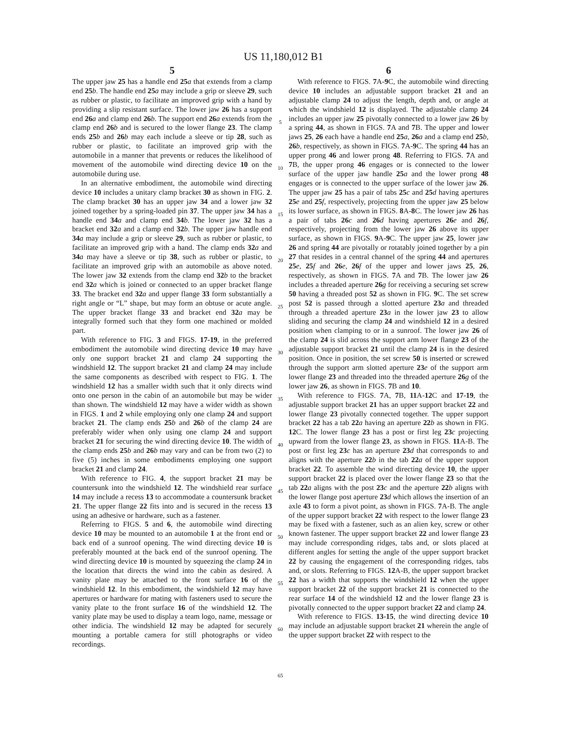US 11,180,012 B1
5
The upper jaw 25 has a handle end 25 a that extends from a clamp end 25 b. The handle end 25 a may include a grip or sleeve 29, such as rubber or plastic, to facilitate an improved grip with a hand by providing a slip resistant surface. The lower jaw 26 has a support end 26 a and clamp end 26 b. The support end 26 a extends from the clamp end 26 b and is secured to the lower flange 23. The clamp ends 25 b and 26 b may each include a sleeve or tip 28, such as rubber or plastic, to facilitate an improved grip with the automobile in a manner that prevents or reduces the likelihood of movement of the automobile wind directing device 10 on the automobile during use.
In an alternative embodiment, the automobile wind directing device 10 includes a unitary clamp bracket 30 as shown in FIG. 2. The clamp bracket 30 has an upper jaw 34 and a lower jaw 32 joined together by a spring-loaded pin 37. The upper jaw 34 has a handle end 34 a and clamp end 34 b. The lower jaw 32 has a bracket end 32 a and a clamp end 32 b. The upper jaw handle end 34 a may include a grip or sleeve 29, such as rubber or plastic, to facilitate an improved grip with a hand. The clamp ends 32 a and 34 a may have a sleeve or tip 38, such as rubber or plastic, to facilitate an improved grip with an automobile as above noted. The lower jaw 32 extends from the clamp end 32 b to the bracket end 32 a which is joined or connected to an upper bracket flange 33. The bracket end 32 a and upper flange 33 form substantially a right angle or “L” shape, but may form an obtuse or acute angle. The upper bracket flange 33 and bracket end 32 a may be integrally formed such that they form one machined or molded part.
With reference to FIG. 3 and FIGS. 17-19, in the preferred embodiment the automobile wind directing device 10 may have only one support bracket 21 and clamp 24 supporting the windshield 12. The support bracket 21 and clamp 24 may include the same components as described with respect to FIG. 1. The windshield 12 has a smaller width such that it only directs wind onto one person in the cabin of an automobile but may be wider than shown. The windshield 12 may have a wider width as shown in FIGS. 1 and 2 while employing only one clamp 24 and support bracket 21. The clamp ends 25 b and 26 b of the clamp 24 are preferably wider when only using one clamp 24 and support bracket 21 for securing the wind directing device 10. The width of the clamp ends 25 b and 26 b may vary and can be from two (2) to five (5) inches in some embodiments employing one support bracket 21 and clamp 24.
With reference to FIG. 4, the support bracket 21 may be countersunk into the windshield 12. The windshield rear surface 14 may include a recess 13 to accommodate a countersunk bracket 21. The upper flange 22 fits into and is secured in the recess 13 using an adhesive or hardware, such as a fastener.
Referring to FIGS. 5 and 6, the automobile wind directing device 10 may be mounted to an automobile 1 at the front end or back end of a sunroof opening. The wind directing device 10 is preferably mounted at the back end of the sunroof opening. The wind directing device 10 is mounted by squeezing the clamp 24 in the location that directs the wind into the cabin as desired. A vanity plate may be attached to the front surface 16 of the windshield 12. In this embodiment, the windshield 12 may have apertures or hardware for mating with fasteners used to secure the vanity plate to the front surface 16 of the windshield 12. The vanity plate may be used to display a team logo, name, message or other indicia. The windshield 12 may be adapted for securely mounting a portable camera for still photographs or video recordings.
5
10
15
20
25
30
35
40
45
50
55
60
65
6
With reference to FIGS. 7 A-9 C, the automobile wind directing device 10 includes an adjustable support bracket 21 and an adjustable clamp 24 to adjust the length, depth and, or angle at which the windshield 12 is displayed. The adjustable clamp 24 includes an upper jaw 25 pivotally connected to a lower jaw 26 by a spring 44, as shown in FIGS. 7 A and 7 B. The upper and lower jaws 25, 26 each have a handle end 25 a, 26 a and a clamp end 25 b, 26 b, respectively, as shown in FIGS. 7 A-9 C. The spring 44 has an upper prong 46 and lower prong 48. Referring to FIGS. 7 A and 7 B, the upper prong 46 engages or is connected to the lower surface of the upper jaw handle 25 a and the lower prong 48 engages or is connected to the upper surface of the lower jaw 26. The upper jaw 25 has a pair of tabs 25 c and 25 d having apertures 25 e and 25 f, respectively, projecting from the upper jaw 25 below its lower surface, as shown in FIGS. 8 A-8 C. The lower jaw 26 has a pair of tabs 26 c and 26 d having apertures 26 e and 26 f, respectively, projecting from the lower jaw 26 above its upper surface, as shown in FIGS. 9 A-9 C. The upper jaw 25, lower jaw 26 and spring 44 are pivotally or rotatably joined together by a pin 27 that resides in a central channel of the spring 44 and apertures 25 e, 25 f and 26 e, 26 f of the upper and lower jaws 25, 26, respectively, as shown in FIGS. 7 A and 7 B. The lower jaw 26 includes a threaded aperture 26 g for receiving a securing set screw 50 having a threaded post 52 as shown in FIG. 9 C. The set screw post 52 is passed through a slotted aperture 23 a and threaded through a threaded aperture 23 a in the lower jaw 23 to allow sliding and securing the clamp 24 and windshield 12 in a desired position when clamping to or in a sunroof. The lower jaw 26 of the clamp 24 is slid across the support arm lower flange 23 of the adjustable support bracket 21 until the clamp 24 is in the desired position. Once in position, the set screw 50 is inserted or screwed through the support arm slotted aperture 23 e of the support arm lower flange 23 and threaded into the threaded aperture 26 g of the lower jaw 26, as shown in FIGS. 7 B and 10.
With reference to FIGS. 7 A, 7 B, 11 A-12 C and 17-19, the adjustable support bracket 21 has an upper support bracket 22 and lower flange 23 pivotally connected together. The upper support bracket 22 has a tab 22 a having an aperture 22 b as shown in FIG. 12 C. The lower flange 23 has a post or first leg 23 c projecting upward from the lower flange 23, as shown in FIGS. 11 A-B. The post or first leg 23 c has an aperture 23 d that corresponds to and aligns with the aperture 22 b in the tab 22 a of the upper support bracket 22. To assemble the wind directing device 10, the upper support bracket 22 is placed over the lower flange 23 so that the tab 22 a aligns with the post 23 c and the aperture 22 b aligns with the lower flange post aperture 23 d which allows the insertion of an axle 43 to form a pivot point, as shown in FIGS. 7 A-B. The angle of the upper support bracket 22 with respect to the lower flange 23 may be fixed with a fastener, such as an alien key, screw or other known fastener. The upper support bracket 22 and lower flange 23 may include corresponding ridges, tabs and, or slots placed at different angles for setting the angle of the upper support bracket 22 by causing the engagement of the corresponding ridges, tabs and, or slots. Referring to FIGS. 12 A-B, the upper support bracket 22 has a width that supports the windshield 12 when the upper support bracket 22 of the support bracket 21 is connected to the rear surface 14 of the windshield 12 and the lower flange 23 is pivotally connected to the upper support bracket 22 and clamp 24.
With reference to FIGS. 13-15, the wind directing device 10 may include an adjustable support bracket 21 wherein the angle of the upper support bracket 22 with respect to the